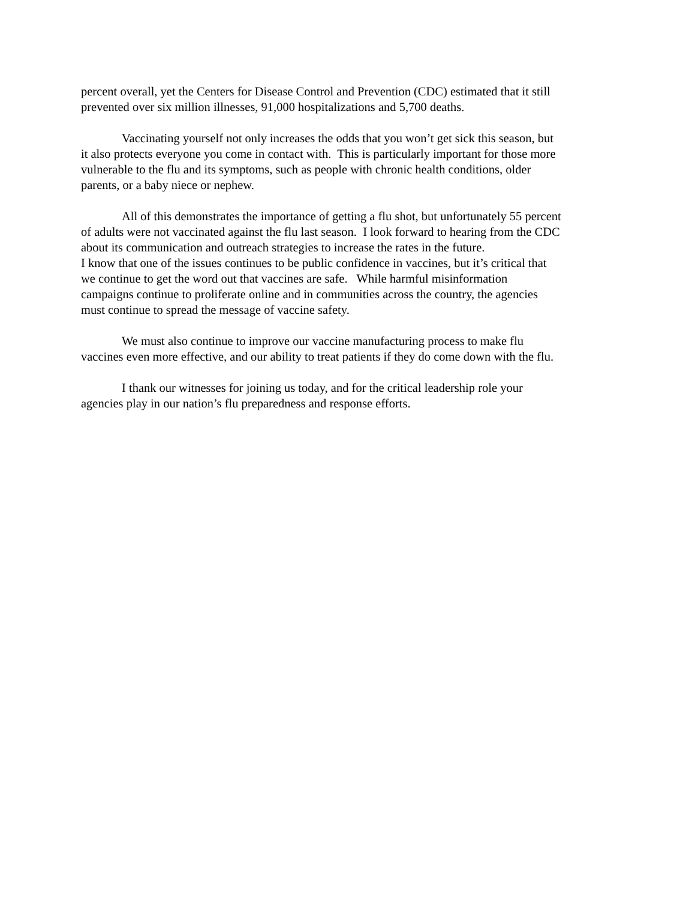percent overall, yet the Centers for Disease Control and Prevention (CDC) estimated that it still
prevented over six million illnesses, 91,000 hospitalizations and 5,700 deaths.
Vaccinating yourself not only increases the odds that you won’t get sick this season, but
it also protects everyone you come in contact with. This is particularly important for those more
vulnerable to the flu and its symptoms, such as people with chronic health conditions, older
parents, or a baby niece or nephew.
All of this demonstrates the importance of getting a flu shot, but unfortunately 55 percent
of adults were not vaccinated against the flu last season. I look forward to hearing from the CDC
about its communication and outreach strategies to increase the rates in the future.
I know that one of the issues continues to be public confidence in vaccines, but it’s critical that
we continue to get the word out that vaccines are safe. While harmful misinformation
campaigns continue to proliferate online and in communities across the country, the agencies
must continue to spread the message of vaccine safety.
We must also continue to improve our vaccine manufacturing process to make flu
vaccines even more effective, and our ability to treat patients if they do come down with the flu.
I thank our witnesses for joining us today, and for the critical leadership role your
agencies play in our nation’s flu preparedness and response efforts.